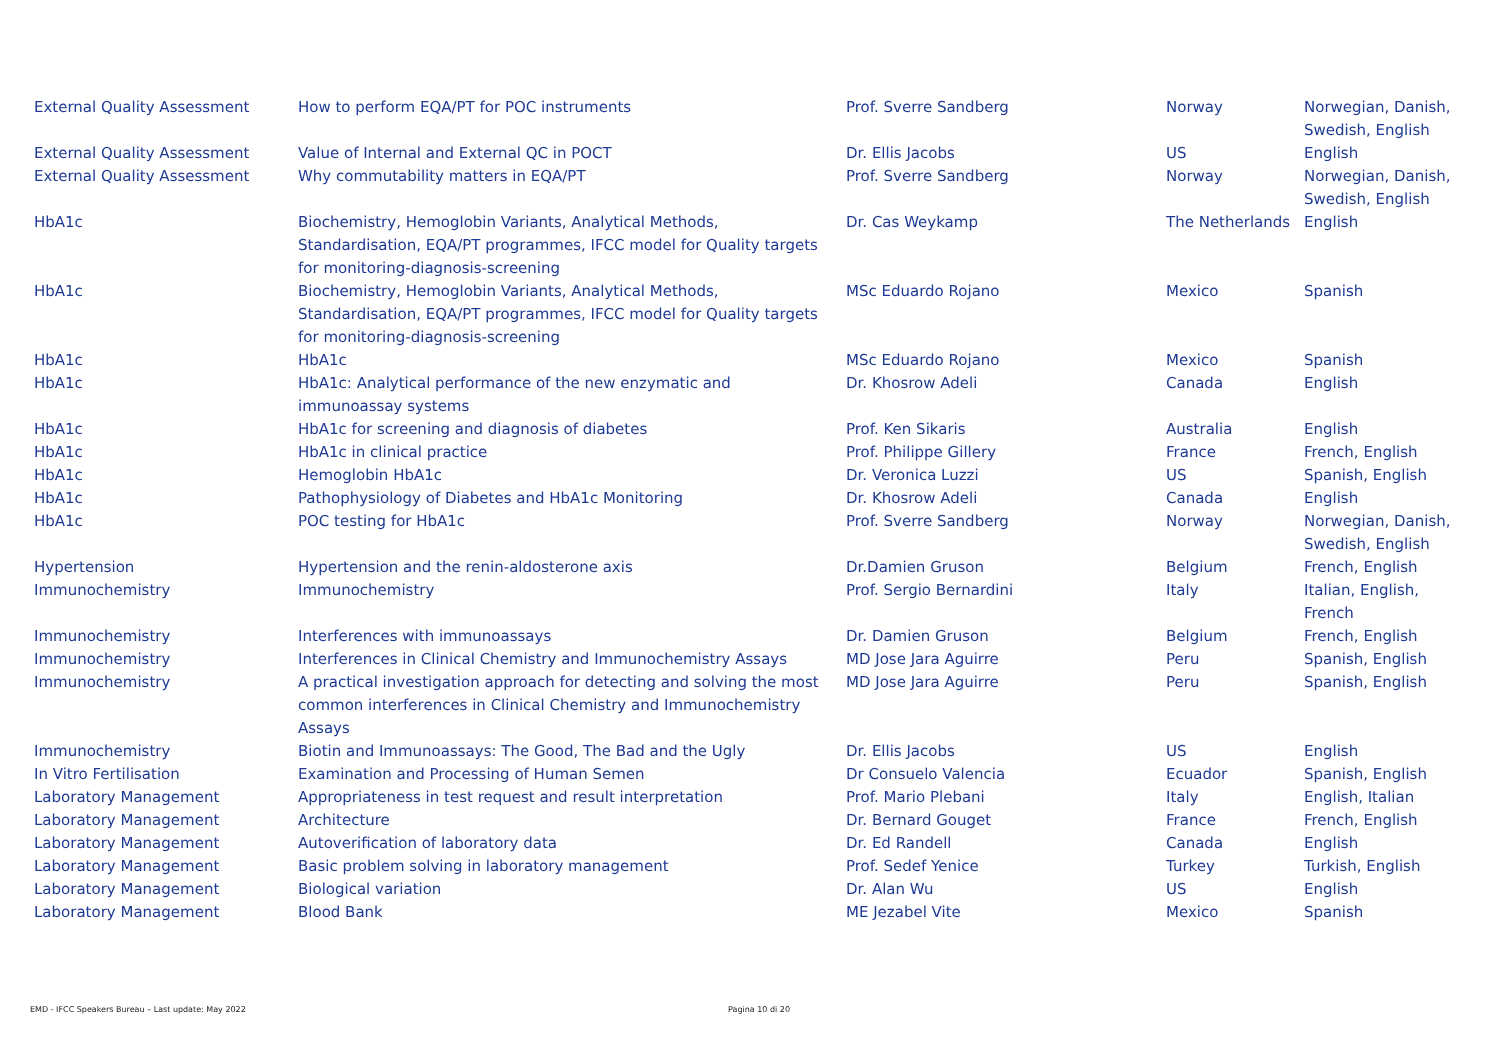| External Quality Assessment | How to perform EQA/PT for POC instruments | Prof. Sverre Sandberg | Norway | Norwegian, Danish, Swedish, English |
| External Quality Assessment | Value of Internal and External QC in POCT | Dr. Ellis Jacobs | US | English |
| External Quality Assessment | Why commutability matters in EQA/PT | Prof. Sverre Sandberg | Norway | Norwegian, Danish, Swedish, English |
| HbA1c | Biochemistry, Hemoglobin Variants, Analytical Methods, Standardisation, EQA/PT programmes, IFCC model for Quality targets for monitoring-diagnosis-screening | Dr. Cas Weykamp | The Netherlands | English |
| HbA1c | Biochemistry, Hemoglobin Variants, Analytical Methods, Standardisation, EQA/PT programmes, IFCC model for Quality targets for monitoring-diagnosis-screening | MSc Eduardo Rojano | Mexico | Spanish |
| HbA1c | HbA1c | MSc Eduardo Rojano | Mexico | Spanish |
| HbA1c | HbA1c: Analytical performance of the new enzymatic and immunoassay systems | Dr. Khosrow Adeli | Canada | English |
| HbA1c | HbA1c for screening and diagnosis of diabetes | Prof. Ken Sikaris | Australia | English |
| HbA1c | HbA1c in clinical practice | Prof. Philippe Gillery | France | French, English |
| HbA1c | Hemoglobin HbA1c | Dr. Veronica Luzzi | US | Spanish, English |
| HbA1c | Pathophysiology of Diabetes and HbA1c Monitoring | Dr. Khosrow Adeli | Canada | English |
| HbA1c | POC testing for HbA1c | Prof. Sverre Sandberg | Norway | Norwegian, Danish, Swedish, English |
| Hypertension | Hypertension and the renin-aldosterone axis | Dr.Damien Gruson | Belgium | French, English |
| Immunochemistry | Immunochemistry | Prof. Sergio Bernardini | Italy | Italian, English, French |
| Immunochemistry | Interferences with immunoassays | Dr. Damien Gruson | Belgium | French, English |
| Immunochemistry | Interferences in Clinical Chemistry and Immunochemistry Assays | MD Jose Jara Aguirre | Peru | Spanish, English |
| Immunochemistry | A practical investigation approach for detecting and solving the most common interferences in Clinical Chemistry and Immunochemistry Assays | MD Jose Jara Aguirre | Peru | Spanish, English |
| Immunochemistry | Biotin and Immunoassays: The Good, The Bad and the Ugly | Dr. Ellis Jacobs | US | English |
| In Vitro Fertilisation | Examination and Processing of Human Semen | Dr Consuelo Valencia | Ecuador | Spanish, English |
| Laboratory Management | Appropriateness in test request and result interpretation | Prof. Mario Plebani | Italy | English, Italian |
| Laboratory Management | Architecture | Dr. Bernard Gouget | France | French, English |
| Laboratory Management | Autoverification of laboratory data | Dr. Ed Randell | Canada | English |
| Laboratory Management | Basic problem solving in laboratory management | Prof. Sedef Yenice | Turkey | Turkish, English |
| Laboratory Management | Biological variation | Dr. Alan Wu | US | English |
| Laboratory Management | Blood Bank | ME Jezabel Vite | Mexico | Spanish |
EMD - IFCC Speakers Bureau – Last update: May 2022 Pagina 10 di 20